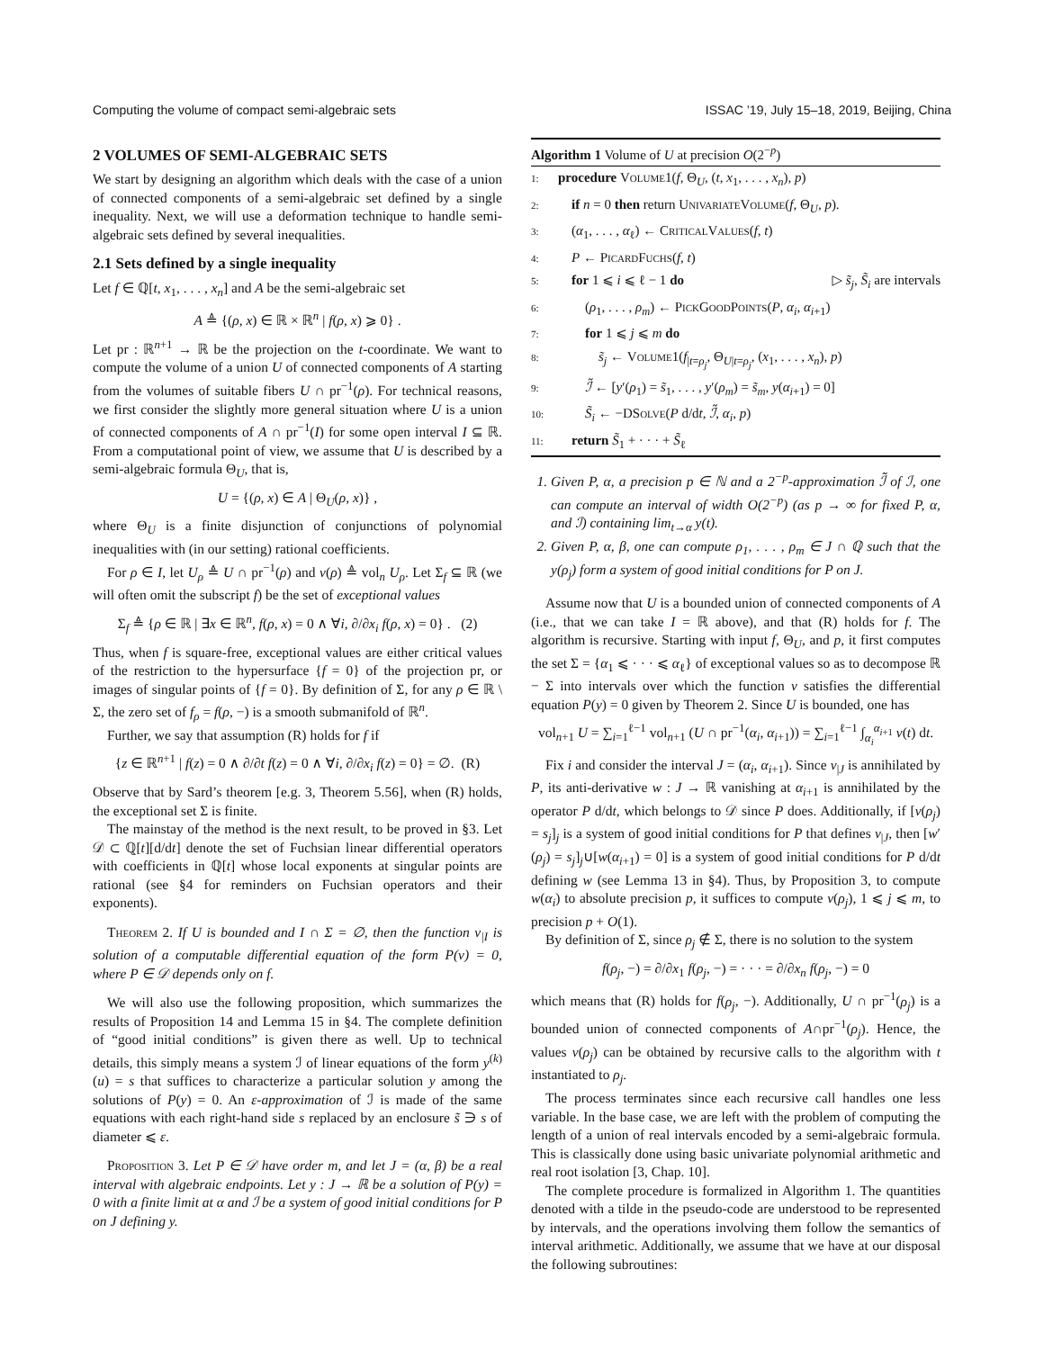Computing the volume of compact semi-algebraic sets ISSAC ’19, July 15–18, 2019, Beijing, China
2 VOLUMES OF SEMI-ALGEBRAIC SETS
We start by designing an algorithm which deals with the case of a union of connected components of a semi-algebraic set defined by a single inequality. Next, we will use a deformation technique to handle semi-algebraic sets defined by several inequalities.
2.1 Sets defined by a single inequality
Let f ∈ ℚ[t, x<sub>1</sub>, . . . , x<sub>n</sub>] and A be the semi-algebraic set
A ≜ {(ρ, x) ∈ ℝ × ℝ<sup>n</sup> | f(ρ, x) ⩾ 0} .
Let pr : ℝ<sup>n+1</sup> → ℝ be the projection on the t-coordinate. We want to compute the volume of a union U of connected components of A starting from the volumes of suitable fibers U ∩ pr<sup>−1</sup>(ρ). For technical reasons, we first consider the slightly more general situation where U is a union of connected components of A ∩ pr<sup>−1</sup>(I) for some open interval I ⊆ ℝ. From a computational point of view, we assume that U is described by a semi-algebraic formula Θ<sub>U</sub>, that is,
U = {(ρ, x) ∈ A | Θ<sub>U</sub>(ρ, x)} ,
where Θ<sub>U</sub> is a finite disjunction of conjunctions of polynomial inequalities with (in our setting) rational coefficients.
For ρ ∈ I, let U<sub>ρ</sub> ≜ U ∩ pr<sup>−1</sup>(ρ) and v(ρ) ≜ vol<sub>n</sub> U<sub>ρ</sub>. Let Σ<sub>f</sub> ⊆ ℝ (we will often omit the subscript f) be the set of exceptional values
Σ<sub>f</sub> ≜ {ρ ∈ ℝ | ∃x ∈ ℝ<sup>n</sup>, f(ρ, x) = 0 ∧ ∀i, ∂/∂x<sub>i</sub> f(ρ, x) = 0} . (2)
Thus, when f is square-free, exceptional values are either critical values of the restriction to the hypersurface {f = 0} of the projection pr, or images of singular points of {f = 0}. By definition of Σ, for any ρ ∈ ℝ \ Σ, the zero set of f<sub>ρ</sub> = f(ρ, −) is a smooth submanifold of ℝ<sup>n</sup>.
Further, we say that assumption (R) holds for f if
{z ∈ ℝ<sup>n+1</sup> | f(z) = 0 ∧ ∂/∂t f(z) = 0 ∧ ∀i, ∂/∂x<sub>i</sub> f(z) = 0} = ∅. (R)
Observe that by Sard’s theorem [e.g. 3, Theorem 5.56], when (R) holds, the exceptional set Σ is finite.
The mainstay of the method is the next result, to be proved in §3. Let 𝒟 ⊂ ℚ[t][d/dt] denote the set of Fuchsian linear differential operators with coefficients in ℚ[t] whose local exponents at singular points are rational (see §4 for reminders on Fuchsian operators and their exponents).
Theorem 2. If U is bounded and I ∩ Σ = ∅, then the function v<sub>|I</sub> is solution of a computable differential equation of the form P(v) = 0, where P ∈ 𝒟 depends only on f.
We will also use the following proposition, which summarizes the results of Proposition 14 and Lemma 15 in §4. The complete definition of “good initial conditions” is given there as well. Up to technical details, this simply means a system ℐ of linear equations of the form y<sup>(k)</sup>(u) = s that suffices to characterize a particular solution y among the solutions of P(y) = 0. An ε-approximation of ℐ is made of the same equations with each right-hand side s replaced by an enclosure s̃ ∋ s of diameter ⩽ ε.
Proposition 3. Let P ∈ 𝒟 have order m, and let J = (α, β) be a real interval with algebraic endpoints. Let y : J → ℝ be a solution of P(y) = 0 with a finite limit at α and ℐ be a system of good initial conditions for P on J defining y.
Algorithm 1 Volume of U at precision O(2<sup>−p</sup>)
1: procedure Volume1(f, Θ<sub>U</sub>, (t, x<sub>1</sub>, . . . , x<sub>n</sub>), p)
2: if n = 0 then return UnivariateVolume(f, Θ<sub>U</sub>, p).
3: (α<sub>1</sub>, . . . , α<sub>ℓ</sub>) ← CriticalValues(f, t)
4: P ← PicardFuchs(f, t)
5: for 1 ⩽ i ⩽ ℓ − 1 do ▷ s̃<sub>j</sub>, S̃<sub>i</sub> are intervals
6: (ρ<sub>1</sub>, . . . , ρ<sub>m</sub>) ← PickGoodPoints(P, α<sub>i</sub>, α<sub>i+1</sub>)
7: for 1 ⩽ j ⩽ m do
8: s̃<sub>j</sub> ← Volume1(f<sub>|t=ρ<sub>j</sub></sub>, Θ<sub>U|t=ρ<sub>j</sub></sub>, (x<sub>1</sub>, . . . , x<sub>n</sub>), p)
9: ℐ̃ ← [y′(ρ<sub>1</sub>) = s̃<sub>1</sub>, . . . , y′(ρ<sub>m</sub>) = s̃<sub>m</sub>, y(α<sub>i+1</sub>) = 0]
10: S̃<sub>i</sub> ← −DSolve(P d/dt, ℐ̃, α<sub>i</sub>, p)
11: return S̃<sub>1</sub> + · · · + S̃<sub>ℓ</sub>
1. Given P, α, a precision p ∈ ℕ and a 2<sup>−p</sup>-approximation ℐ̃ of ℐ, one can compute an interval of width O(2<sup>−p</sup>) (as p → ∞ for fixed P, α, and ℐ) containing lim<sub>t→α</sub> y(t).
2. Given P, α, β, one can compute ρ<sub>1</sub>, . . . , ρ<sub>m</sub> ∈ J ∩ ℚ such that the y(ρ<sub>j</sub>) form a system of good initial conditions for P on J.
Assume now that U is a bounded union of connected components of A (i.e., that we can take I = ℝ above), and that (R) holds for f. The algorithm is recursive. Starting with input f, Θ<sub>U</sub>, and p, it first computes the set Σ = {α<sub>1</sub> ⩽ · · · ⩽ α<sub>ℓ</sub>} of exceptional values so as to decompose ℝ − Σ into intervals over which the function v satisfies the differential equation P(y) = 0 given by Theorem 2. Since U is bounded, one has
vol<sub>n+1</sub> U = ∑<sub>i=1</sub><sup>ℓ−1</sup> vol<sub>n+1</sub> (U ∩ pr<sup>−1</sup>(α<sub>i</sub>, α<sub>i+1</sub>)) = ∑<sub>i=1</sub><sup>ℓ−1</sup> ∫<sub>α<sub>i</sub></sub><sup>α<sub>i+1</sub></sup> v(t) dt.
Fix i and consider the interval J = (α<sub>i</sub>, α<sub>i+1</sub>). Since v<sub>|J</sub> is annihilated by P, its anti-derivative w : J → ℝ vanishing at α<sub>i+1</sub> is annihilated by the operator P d/dt, which belongs to 𝒟 since P does. Additionally, if [v(ρ<sub>j</sub>) = s<sub>j</sub>]<sub>j</sub> is a system of good initial conditions for P that defines v<sub>|J</sub>, then [w′(ρ<sub>j</sub>) = s<sub>j</sub>]<sub>j</sub>∪[w(α<sub>i+1</sub>) = 0] is a system of good initial conditions for P d/dt defining w (see Lemma 13 in §4). Thus, by Proposition 3, to compute w(α<sub>i</sub>) to absolute precision p, it suffices to compute v(ρ<sub>j</sub>), 1 ⩽ j ⩽ m, to precision p + O(1).
By definition of Σ, since ρ<sub>j</sub> ∉ Σ, there is no solution to the system
f(ρ<sub>j</sub>, −) = ∂/∂x<sub>1</sub> f(ρ<sub>j</sub>, −) = · · · = ∂/∂x<sub>n</sub> f(ρ<sub>j</sub>, −) = 0
which means that (R) holds for f(ρ<sub>j</sub>, −). Additionally, U ∩ pr<sup>−1</sup>(ρ<sub>j</sub>) is a bounded union of connected components of A∩pr<sup>−1</sup>(ρ<sub>j</sub>). Hence, the values v(ρ<sub>j</sub>) can be obtained by recursive calls to the algorithm with t instantiated to ρ<sub>j</sub>.
The process terminates since each recursive call handles one less variable. In the base case, we are left with the problem of computing the length of a union of real intervals encoded by a semi-algebraic formula. This is classically done using basic univariate polynomial arithmetic and real root isolation [3, Chap. 10].
The complete procedure is formalized in Algorithm 1. The quantities denoted with a tilde in the pseudo-code are understood to be represented by intervals, and the operations involving them follow the semantics of interval arithmetic. Additionally, we assume that we have at our disposal the following subroutines: